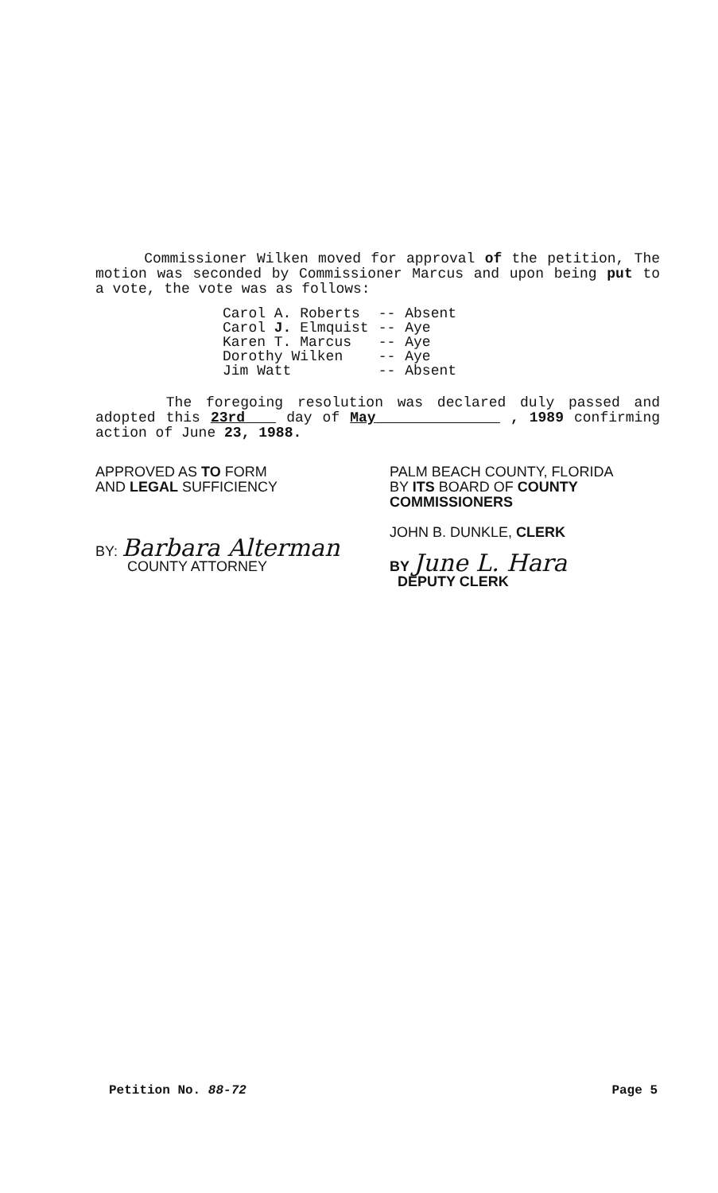Commissioner Wilken moved for approval of the petition, The motion was seconded by Commissioner Marcus and upon being put to a vote, the vote was as follows:
| Carol A. Roberts | -- | Absent |
| Carol J. Elmquist | -- | Aye |
| Karen T. Marcus | -- | Aye |
| Dorothy Wilken | -- | Aye |
| Jim Watt | -- | Absent |
The foregoing resolution was declared duly passed and adopted this 23rd day of May , 1989 confirming action of June 23, 1988.
APPROVED AS TO FORM
AND LEGAL SUFFICIENCY
BY: Barbara Alterman
COUNTY ATTORNEY
PALM BEACH COUNTY, FLORIDA
BY ITS BOARD OF COUNTY
COMMISSIONERS
JOHN B. DUNKLE, CLERK
BY June L. Hara
DEPUTY CLERK
Petition No. 88-72 Page 5